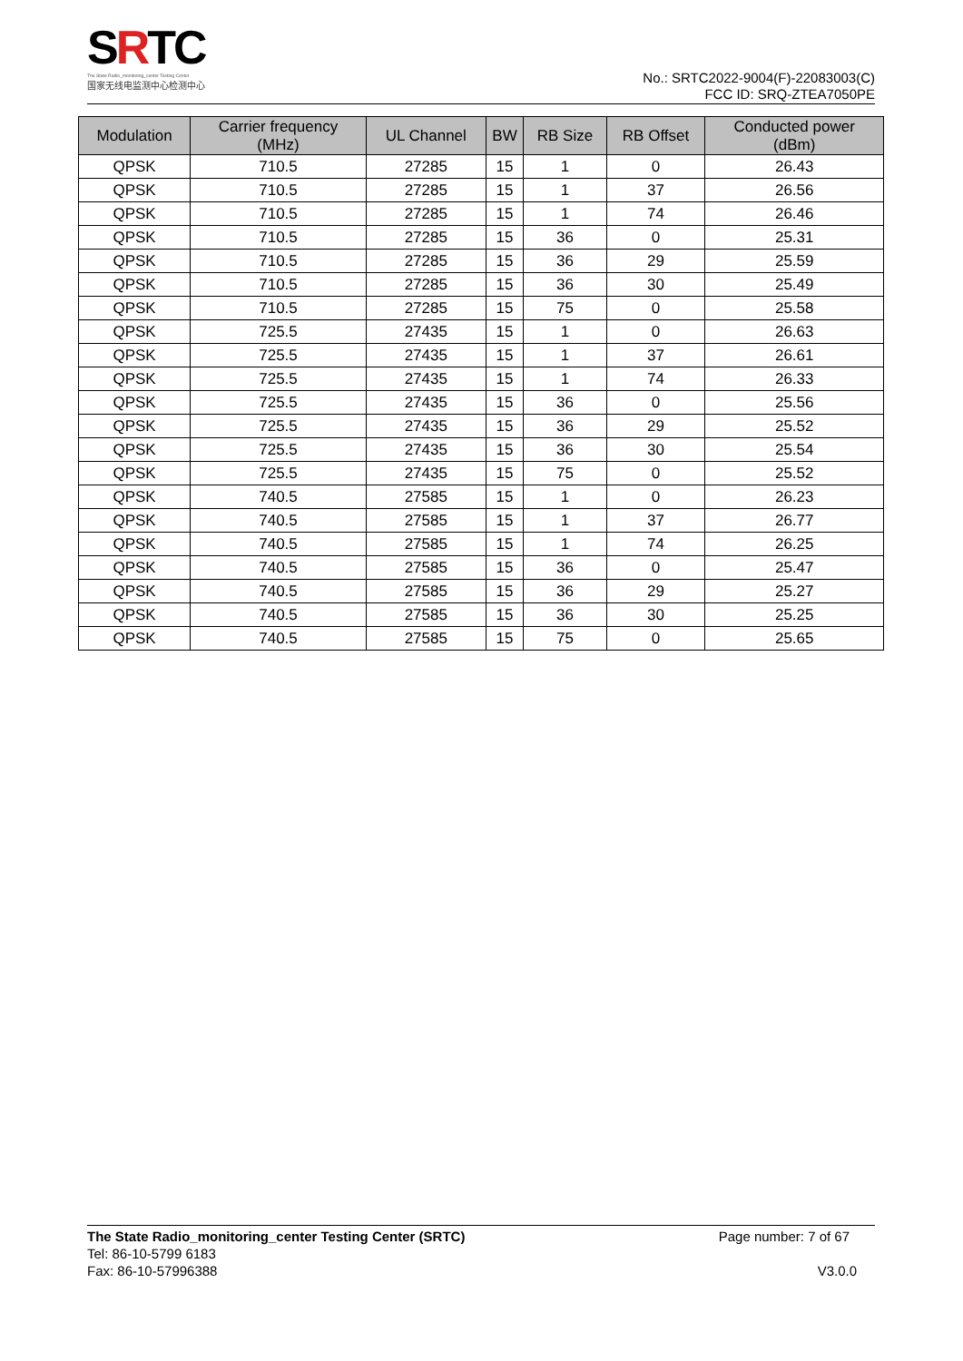SRTC
The State Radio_monitoring_center Testing Center
国家无线电监测中心检测中心
No.: SRTC2022-9004(F)-22083003(C)
FCC ID: SRQ-ZTEA7050PE
| Modulation | Carrier frequency (MHz) | UL Channel | BW | RB Size | RB Offset | Conducted power (dBm) |
| --- | --- | --- | --- | --- | --- | --- |
| QPSK | 710.5 | 27285 | 15 | 1 | 0 | 26.43 |
| QPSK | 710.5 | 27285 | 15 | 1 | 37 | 26.56 |
| QPSK | 710.5 | 27285 | 15 | 1 | 74 | 26.46 |
| QPSK | 710.5 | 27285 | 15 | 36 | 0 | 25.31 |
| QPSK | 710.5 | 27285 | 15 | 36 | 29 | 25.59 |
| QPSK | 710.5 | 27285 | 15 | 36 | 30 | 25.49 |
| QPSK | 710.5 | 27285 | 15 | 75 | 0 | 25.58 |
| QPSK | 725.5 | 27435 | 15 | 1 | 0 | 26.63 |
| QPSK | 725.5 | 27435 | 15 | 1 | 37 | 26.61 |
| QPSK | 725.5 | 27435 | 15 | 1 | 74 | 26.33 |
| QPSK | 725.5 | 27435 | 15 | 36 | 0 | 25.56 |
| QPSK | 725.5 | 27435 | 15 | 36 | 29 | 25.52 |
| QPSK | 725.5 | 27435 | 15 | 36 | 30 | 25.54 |
| QPSK | 725.5 | 27435 | 15 | 75 | 0 | 25.52 |
| QPSK | 740.5 | 27585 | 15 | 1 | 0 | 26.23 |
| QPSK | 740.5 | 27585 | 15 | 1 | 37 | 26.77 |
| QPSK | 740.5 | 27585 | 15 | 1 | 74 | 26.25 |
| QPSK | 740.5 | 27585 | 15 | 36 | 0 | 25.47 |
| QPSK | 740.5 | 27585 | 15 | 36 | 29 | 25.27 |
| QPSK | 740.5 | 27585 | 15 | 36 | 30 | 25.25 |
| QPSK | 740.5 | 27585 | 15 | 75 | 0 | 25.65 |
The State Radio_monitoring_center Testing Center (SRTC)
Tel: 86-10-5799 6183
Fax: 86-10-57996388
Page number: 7 of 67
V3.0.0